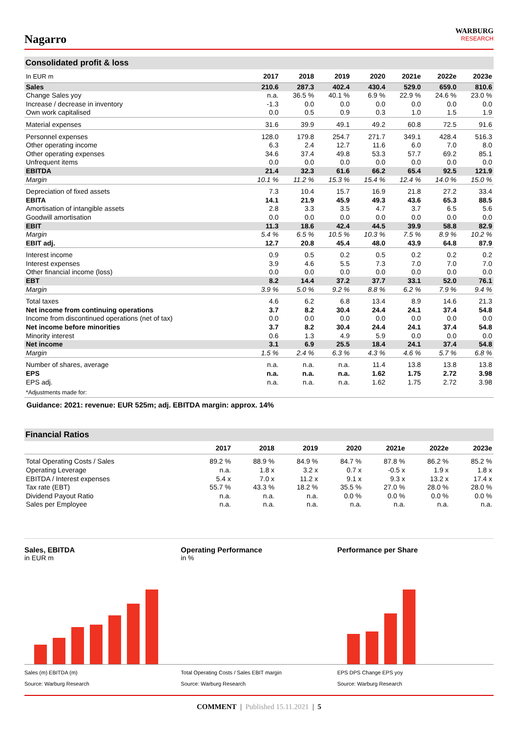Nagarro
WARBURG
RESEARCH
Consolidated profit & loss
| In EUR m | 2017 | 2018 | 2019 | 2020 | 2021e | 2022e | 2023e |
| --- | --- | --- | --- | --- | --- | --- | --- |
| Sales | 210.6 | 287.3 | 402.4 | 430.4 | 529.0 | 659.0 | 810.6 |
| Change Sales yoy | n.a. | 36.5 % | 40.1 % | 6.9 % | 22.9 % | 24.6 % | 23.0 % |
| Increase / decrease in inventory | -1.3 | 0.0 | 0.0 | 0.0 | 0.0 | 0.0 | 0.0 |
| Own work capitalised | 0.0 | 0.5 | 0.9 | 0.3 | 1.0 | 1.5 | 1.9 |
| Material expenses | 31.6 | 39.9 | 49.1 | 49.2 | 60.8 | 72.5 | 91.6 |
| Personnel expenses | 128.0 | 179.8 | 254.7 | 271.7 | 349.1 | 428.4 | 516.3 |
| Other operating income | 6.3 | 2.4 | 12.7 | 11.6 | 6.0 | 7.0 | 8.0 |
| Other operating expenses | 34.6 | 37.4 | 49.8 | 53.3 | 57.7 | 69.2 | 85.1 |
| Unfrequent items | 0.0 | 0.0 | 0.0 | 0.0 | 0.0 | 0.0 | 0.0 |
| EBITDA | 21.4 | 32.3 | 61.6 | 66.2 | 65.4 | 92.5 | 121.9 |
| Margin | 10.1 % | 11.2 % | 15.3 % | 15.4 % | 12.4 % | 14.0 % | 15.0 % |
| Depreciation of fixed assets | 7.3 | 10.4 | 15.7 | 16.9 | 21.8 | 27.2 | 33.4 |
| EBITA | 14.1 | 21.9 | 45.9 | 49.3 | 43.6 | 65.3 | 88.5 |
| Amortisation of intangible assets | 2.8 | 3.3 | 3.5 | 4.7 | 3.7 | 6.5 | 5.6 |
| Goodwill amortisation | 0.0 | 0.0 | 0.0 | 0.0 | 0.0 | 0.0 | 0.0 |
| EBIT | 11.3 | 18.6 | 42.4 | 44.5 | 39.9 | 58.8 | 82.9 |
| Margin | 5.4 % | 6.5 % | 10.5 % | 10.3 % | 7.5 % | 8.9 % | 10.2 % |
| EBIT adj. | 12.7 | 20.8 | 45.4 | 48.0 | 43.9 | 64.8 | 87.9 |
| Interest income | 0.9 | 0.5 | 0.2 | 0.5 | 0.2 | 0.2 | 0.2 |
| Interest expenses | 3.9 | 4.6 | 5.5 | 7.3 | 7.0 | 7.0 | 7.0 |
| Other financial income (loss) | 0.0 | 0.0 | 0.0 | 0.0 | 0.0 | 0.0 | 0.0 |
| EBT | 8.2 | 14.4 | 37.2 | 37.7 | 33.1 | 52.0 | 76.1 |
| Margin | 3.9 % | 5.0 % | 9.2 % | 8.8 % | 6.2 % | 7.9 % | 9.4 % |
| Total taxes | 4.6 | 6.2 | 6.8 | 13.4 | 8.9 | 14.6 | 21.3 |
| Net income from continuing operations | 3.7 | 8.2 | 30.4 | 24.4 | 24.1 | 37.4 | 54.8 |
| Income from discontinued operations (net of tax) | 0.0 | 0.0 | 0.0 | 0.0 | 0.0 | 0.0 | 0.0 |
| Net income before minorities | 3.7 | 8.2 | 30.4 | 24.4 | 24.1 | 37.4 | 54.8 |
| Minority interest | 0.6 | 1.3 | 4.9 | 5.9 | 0.0 | 0.0 | 0.0 |
| Net income | 3.1 | 6.9 | 25.5 | 18.4 | 24.1 | 37.4 | 54.8 |
| Margin | 1.5 % | 2.4 % | 6.3 % | 4.3 % | 4.6 % | 5.7 % | 6.8 % |
| Number of shares, average | n.a. | n.a. | n.a. | 11.4 | 13.8 | 13.8 | 13.8 |
| EPS | n.a. | n.a. | n.a. | 1.62 | 1.75 | 2.72 | 3.98 |
| EPS adj. | n.a. | n.a. | n.a. | 1.62 | 1.75 | 2.72 | 3.98 |
| *Adjustments made for: | | | | | | | |
Guidance: 2021: revenue: EUR 525m; adj. EBITDA margin: approx. 14%
Financial Ratios
| | 2017 | 2018 | 2019 | 2020 | 2021e | 2022e | 2023e |
| --- | --- | --- | --- | --- | --- | --- | --- |
| Total Operating Costs / Sales | 89.2 % | 88.9 % | 84.9 % | 84.7 % | 87.8 % | 86.2 % | 85.2 % |
| Operating Leverage | n.a. | 1.8 x | 3.2 x | 0.7 x | -0.5 x | 1.9 x | 1.8 x |
| EBITDA / Interest expenses | 5.4 x | 7.0 x | 11.2 x | 9.1 x | 9.3 x | 13.2 x | 17.4 x |
| Tax rate (EBT) | 55.7 % | 43.3 % | 18.2 % | 35.5 % | 27.0 % | 28.0 % | 28.0 % |
| Dividend Payout Ratio | n.a. | n.a. | n.a. | 0.0 % | 0.0 % | 0.0 % | 0.0 % |
| Sales per Employee | n.a. | n.a. | n.a. | n.a. | n.a. | n.a. | n.a. |
Sales, EBITDA
in EUR m
Sales (m) EBITDA (m)
Source: Warburg Research
Operating Performance
in %
Total Operating Costs / Sales EBIT margin
Source: Warburg Research
Performance per Share
EPS DPS Change EPS yoy
Source: Warburg Research
COMMENT | Published 15.11.2021 | 5